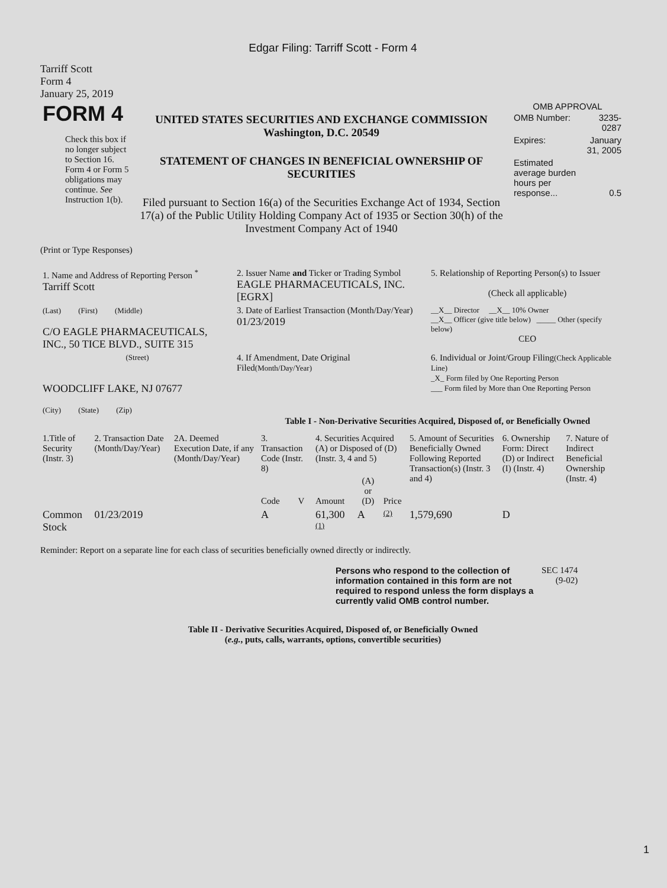Edgar Filing: Tarriff Scott - Form 4
Tarriff Scott
Form 4
January 25, 2019
| FORM 4 Check this box if no longer subject to Section 16. Form 4 or Form 5 obligations may continue. See Instruction 1(b). | UNITED STATES SECURITIES AND EXCHANGE COMMISSION Washington, D.C. 20549 STATEMENT OF CHANGES IN BENEFICIAL OWNERSHIP OF SECURITIES Filed pursuant to Section 16(a) of the Securities Exchange Act of 1934, Section 17(a) of the Public Utility Holding Company Act of 1935 or Section 30(h) of the Investment Company Act of 1940 | OMB APPROVAL / OMB Number: / 3235-0287 / / Expires: / January 31, 2005 / / Estimated average burden hours per response... / 0.5 / |
(Print or Type Responses)
| 1. Name and Address of Reporting Person <sup>*</sup> Tarriff Scott | 2. Issuer Name and Ticker or Trading Symbol EAGLE PHARMACEUTICALS, INC. [EGRX] | 5. Relationship of Reporting Person(s) to Issuer (Check all applicable) |
| (Last) (First) (Middle) C/O EAGLE PHARMACEUTICALS, INC., 50 TICE BLVD., SUITE 315 | 3. Date of Earliest Transaction (Month/Day/Year) 01/23/2019 | __X__ Director __X__ 10% Owner __X__ Officer (give title below) _____ Other (specify below) CEO |
| (Street) WOODCLIFF LAKE, NJ 07677 (City) (State) (Zip) | 4. If Amendment, Date Original Filed (Month/Day/Year) | 6. Individual or Joint/Group Filing (Check Applicable Line) _X_ Form filed by One Reporting Person ___ Form filed by More than One Reporting Person |
Table I - Non-Derivative Securities Acquired, Disposed of, or Beneficially Owned
| 1.Title of Security (Instr. 3) | 2. Transaction Date (Month/Day/Year) | 2A. Deemed Execution Date, if any (Month/Day/Year) | 3. Transaction Code (Instr. 8) | | 4. Securities Acquired (A) or Disposed of (D) (Instr. 3, 4 and 5) | | | 5. Amount of Securities Beneficially Owned Following Reported Transaction(s) (Instr. 3 and 4) | 6. Ownership Form: Direct (D) or Indirect (I) (Instr. 4) | 7. Nature of Indirect Beneficial Ownership (Instr. 4) |
| --- | --- | --- | --- | --- | --- | --- | --- | --- | --- | --- |
| | | | Code | V | Amount | (A) or (D) | Price | | | |
| Common Stock | 01/23/2019 | | A | | 61,300 <sup>(1)</sup> | A | (2) | 1,579,690 | D | |
Reminder: Report on a separate line for each class of securities beneficially owned directly or indirectly.
| Persons who respond to the collection of information contained in this form are not required to respond unless the form displays a currently valid OMB control number. | SEC 1474 (9-02) |
Table II - Derivative Securities Acquired, Disposed of, or Beneficially Owned
(e.g., puts, calls, warrants, options, convertible securities)
1